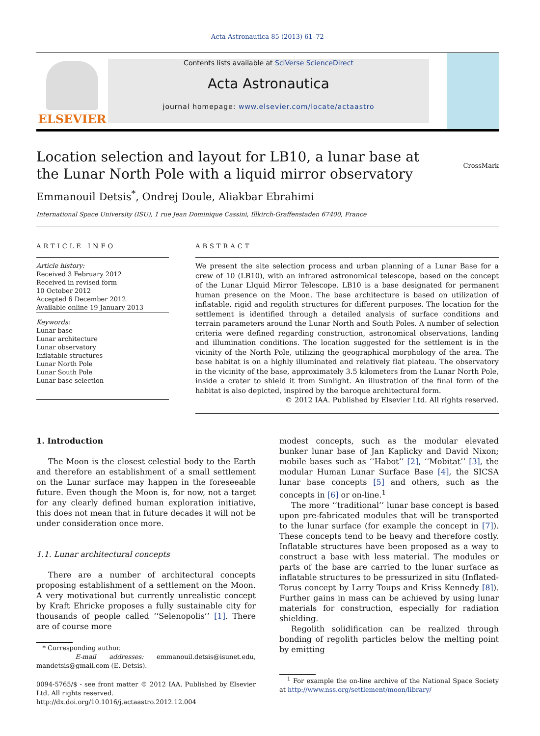Acta Astronautica 85 (2013) 61–72
ELSEVIER
Contents lists available at SciVerse ScienceDirect
Acta Astronautica
journal homepage: www.elsevier.com/locate/actaastro
Location selection and layout for LB10, a lunar base at the Lunar North Pole with a liquid mirror observatory
CrossMark
Emmanouil Detsis<sup>*</sup>, Ondrej Doule, Aliakbar Ebrahimi
International Space University (ISU), 1 rue Jean Dominique Cassini, Illkirch-Graffenstaden 67400, France
ARTICLE INFO
Article history:
Received 3 February 2012
Received in revised form
10 October 2012
Accepted 6 December 2012
Available online 19 January 2013
Keywords:
Lunar base
Lunar architecture
Lunar observatory
Inflatable structures
Lunar North Pole
Lunar South Pole
Lunar base selection
ABSTRACT
We present the site selection process and urban planning of a Lunar Base for a crew of 10 (LB10), with an infrared astronomical telescope, based on the concept of the Lunar LIquid Mirror Telescope. LB10 is a base designated for permanent human presence on the Moon. The base architecture is based on utilization of inflatable, rigid and regolith structures for different purposes. The location for the settlement is identified through a detailed analysis of surface conditions and terrain parameters around the Lunar North and South Poles. A number of selection criteria were defined regarding construction, astronomical observations, landing and illumination conditions. The location suggested for the settlement is in the vicinity of the North Pole, utilizing the geographical morphology of the area. The base habitat is on a highly illuminated and relatively flat plateau. The observatory in the vicinity of the base, approximately 3.5 kilometers from the Lunar North Pole, inside a crater to shield it from Sunlight. An illustration of the final form of the habitat is also depicted, inspired by the baroque architectural form.
© 2012 IAA. Published by Elsevier Ltd. All rights reserved.
1. Introduction
The Moon is the closest celestial body to the Earth and therefore an establishment of a small settlement on the Lunar surface may happen in the foreseeable future. Even though the Moon is, for now, not a target for any clearly defined human exploration initiative, this does not mean that in future decades it will not be under consideration once more.
1.1. Lunar architectural concepts
There are a number of architectural concepts proposing establishment of a settlement on the Moon. A very motivational but currently unrealistic concept by Kraft Ehricke proposes a fully sustainable city for thousands of people called ‘‘Selenopolis’’ [1]. There are of course more
* Corresponding author.
E-mail addresses: emmanouil.detsis@isunet.edu, mandetsis@gmail.com (E. Detsis).
0094-5765/$ - see front matter © 2012 IAA. Published by Elsevier Ltd. All rights reserved.
http://dx.doi.org/10.1016/j.actaastro.2012.12.004
modest concepts, such as the modular elevated bunker lunar base of Jan Kaplicky and David Nixon; mobile bases such as ‘‘Habot’’ [2], ‘‘Mobitat’’ [3], the modular Human Lunar Surface Base [4], the SICSA lunar base concepts [5] and others, such as the concepts in [6] or on-line.<sup>1</sup>
The more ‘‘traditional’’ lunar base concept is based upon pre-fabricated modules that will be transported to the lunar surface (for example the concept in [7]). These concepts tend to be heavy and therefore costly. Inflatable structures have been proposed as a way to construct a base with less material. The modules or parts of the base are carried to the lunar surface as inflatable structures to be pressurized in situ (Inflated-Torus concept by Larry Toups and Kriss Kennedy [8]). Further gains in mass can be achieved by using lunar materials for construction, especially for radiation shielding.
Regolith solidification can be realized through bonding of regolith particles below the melting point by emitting
<sup>1</sup> For example the on-line archive of the National Space Society at http://www.nss.org/settlement/moon/library/